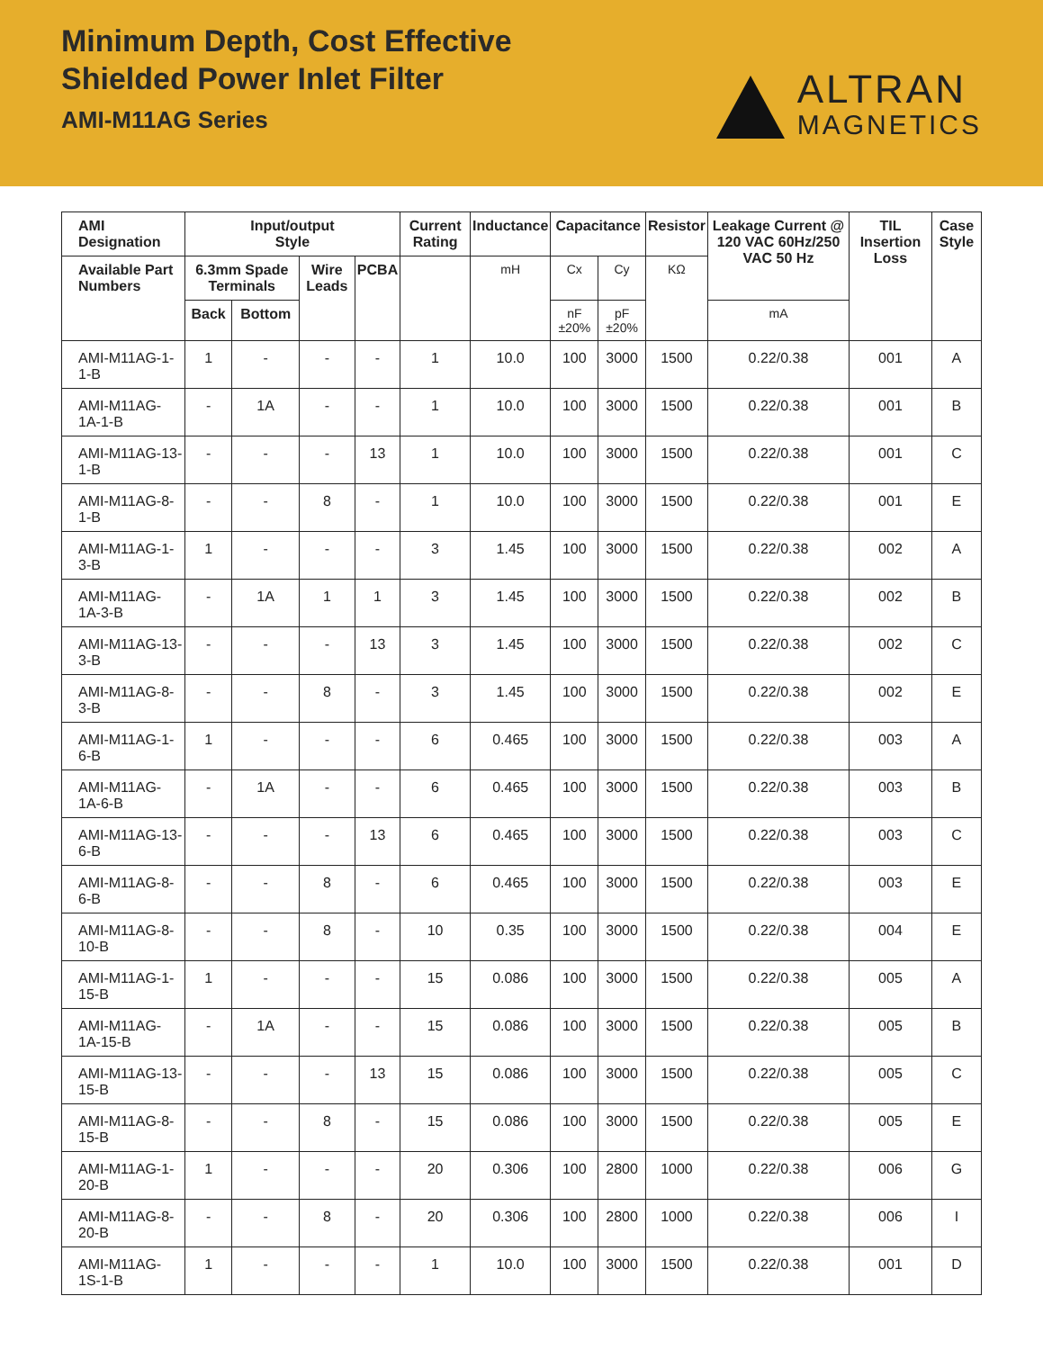Minimum Depth, Cost Effective
Shielded Power Inlet Filter
AMI-M11AG Series
ALTRAN
MAGNETICS
| AMI Designation | Input/output Style | | | | Current Rating | Inductance | Capacitance | | Resistor | Leakage Current @ 120 VAC 60Hz/250 VAC 50 Hz | TIL Insertion Loss | Case Style |
| --- | --- | --- | --- | --- | --- | --- | --- | --- | --- | --- | --- | --- |
| Available Part Numbers | 6.3mm Spade Terminals | | Wire Leads | PCBA | | mH | Cx | Cy | KΩ | | | |
| | Back | Bottom | | | | | nF ±20% | pF ±20% | | mA | | |
| AMI-M11AG-1-1-B | 1 | - | - | - | 1 | 10.0 | 100 | 3000 | 1500 | 0.22/0.38 | 001 | A |
| AMI-M11AG-1A-1-B | - | 1A | - | - | 1 | 10.0 | 100 | 3000 | 1500 | 0.22/0.38 | 001 | B |
| AMI-M11AG-13-1-B | - | - | - | 13 | 1 | 10.0 | 100 | 3000 | 1500 | 0.22/0.38 | 001 | C |
| AMI-M11AG-8-1-B | - | - | 8 | - | 1 | 10.0 | 100 | 3000 | 1500 | 0.22/0.38 | 001 | E |
| AMI-M11AG-1-3-B | 1 | - | - | - | 3 | 1.45 | 100 | 3000 | 1500 | 0.22/0.38 | 002 | A |
| AMI-M11AG-1A-3-B | - | 1A | 1 | 1 | 3 | 1.45 | 100 | 3000 | 1500 | 0.22/0.38 | 002 | B |
| AMI-M11AG-13-3-B | - | - | - | 13 | 3 | 1.45 | 100 | 3000 | 1500 | 0.22/0.38 | 002 | C |
| AMI-M11AG-8-3-B | - | - | 8 | - | 3 | 1.45 | 100 | 3000 | 1500 | 0.22/0.38 | 002 | E |
| AMI-M11AG-1-6-B | 1 | - | - | - | 6 | 0.465 | 100 | 3000 | 1500 | 0.22/0.38 | 003 | A |
| AMI-M11AG-1A-6-B | - | 1A | - | - | 6 | 0.465 | 100 | 3000 | 1500 | 0.22/0.38 | 003 | B |
| AMI-M11AG-13-6-B | - | - | - | 13 | 6 | 0.465 | 100 | 3000 | 1500 | 0.22/0.38 | 003 | C |
| AMI-M11AG-8-6-B | - | - | 8 | - | 6 | 0.465 | 100 | 3000 | 1500 | 0.22/0.38 | 003 | E |
| AMI-M11AG-8-10-B | - | - | 8 | - | 10 | 0.35 | 100 | 3000 | 1500 | 0.22/0.38 | 004 | E |
| AMI-M11AG-1-15-B | 1 | - | - | - | 15 | 0.086 | 100 | 3000 | 1500 | 0.22/0.38 | 005 | A |
| AMI-M11AG-1A-15-B | - | 1A | - | - | 15 | 0.086 | 100 | 3000 | 1500 | 0.22/0.38 | 005 | B |
| AMI-M11AG-13-15-B | - | - | - | 13 | 15 | 0.086 | 100 | 3000 | 1500 | 0.22/0.38 | 005 | C |
| AMI-M11AG-8-15-B | - | - | 8 | - | 15 | 0.086 | 100 | 3000 | 1500 | 0.22/0.38 | 005 | E |
| AMI-M11AG-1-20-B | 1 | - | - | - | 20 | 0.306 | 100 | 2800 | 1000 | 0.22/0.38 | 006 | G |
| AMI-M11AG-8-20-B | - | - | 8 | - | 20 | 0.306 | 100 | 2800 | 1000 | 0.22/0.38 | 006 | I |
| AMI-M11AG-1S-1-B | 1 | - | - | - | 1 | 10.0 | 100 | 3000 | 1500 | 0.22/0.38 | 001 | D |